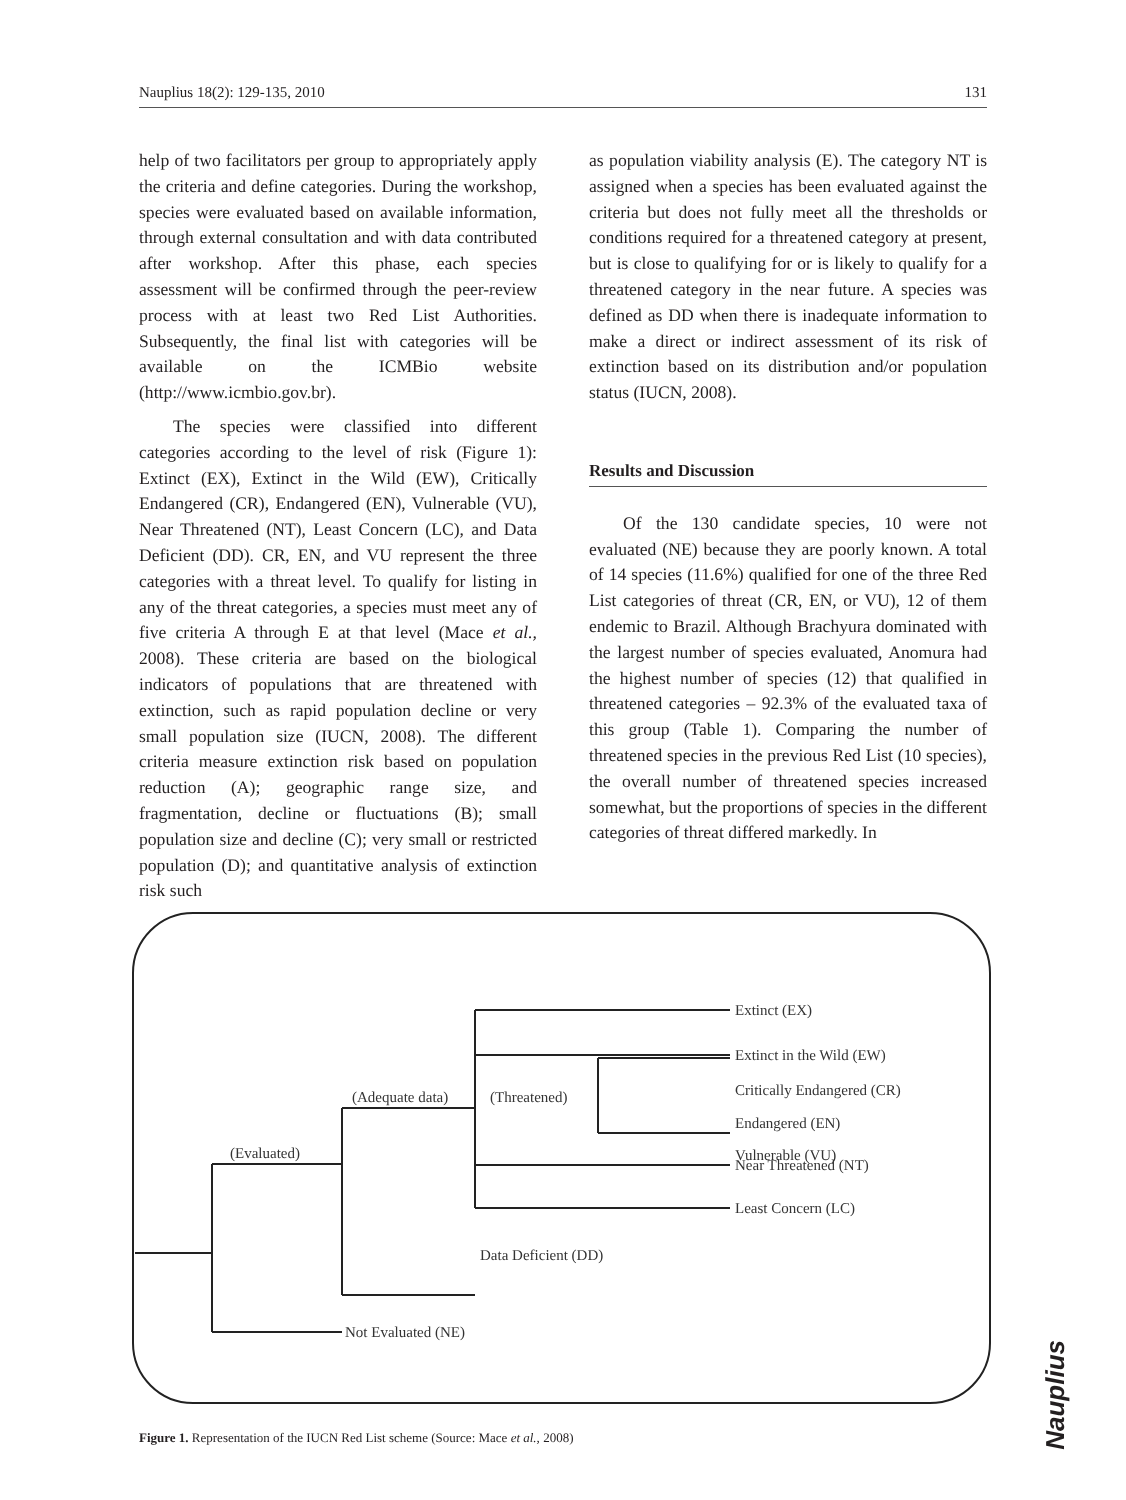Nauplius 18(2): 129-135, 2010 131
help of two facilitators per group to appropriately apply the criteria and define categories. During the workshop, species were evaluated based on available information, through external consultation and with data contributed after workshop. After this phase, each species assessment will be confirmed through the peer-review process with at least two Red List Authorities. Subsequently, the final list with categories will be available on the ICMBio website (http://www.icmbio.gov.br).
The species were classified into different categories according to the level of risk (Figure 1): Extinct (EX), Extinct in the Wild (EW), Critically Endangered (CR), Endangered (EN), Vulnerable (VU), Near Threatened (NT), Least Concern (LC), and Data Deficient (DD). CR, EN, and VU represent the three categories with a threat level. To qualify for listing in any of the threat categories, a species must meet any of five criteria A through E at that level (Mace et al., 2008). These criteria are based on the biological indicators of populations that are threatened with extinction, such as rapid population decline or very small population size (IUCN, 2008). The different criteria measure extinction risk based on population reduction (A); geographic range size, and fragmentation, decline or fluctuations (B); small population size and decline (C); very small or restricted population (D); and quantitative analysis of extinction risk such
as population viability analysis (E). The category NT is assigned when a species has been evaluated against the criteria but does not fully meet all the thresholds or conditions required for a threatened category at present, but is close to qualifying for or is likely to qualify for a threatened category in the near future. A species was defined as DD when there is inadequate information to make a direct or indirect assessment of its risk of extinction based on its distribution and/or population status (IUCN, 2008).
Results and Discussion
Of the 130 candidate species, 10 were not evaluated (NE) because they are poorly known. A total of 14 species (11.6%) qualified for one of the three Red List categories of threat (CR, EN, or VU), 12 of them endemic to Brazil. Although Brachyura dominated with the largest number of species evaluated, Anomura had the highest number of species (12) that qualified in threatened categories – 92.3% of the evaluated taxa of this group (Table 1). Comparing the number of threatened species in the previous Red List (10 species), the overall number of threatened species increased somewhat, but the proportions of species in the different categories of threat differed markedly. In
Extinct (EX)
Extinct in the Wild (EW)
Critically Endangered (CR)
Endangered (EN)
Vulnerable (VU)
Near Threatened (NT)
Least Concern (LC)
(Adequate data)
(Threatened)
(Evaluated)
Data Deficient (DD)
Not Evaluated (NE)
Figure 1. Representation of the IUCN Red List scheme (Source: Mace et al., 2008)
Nauplius